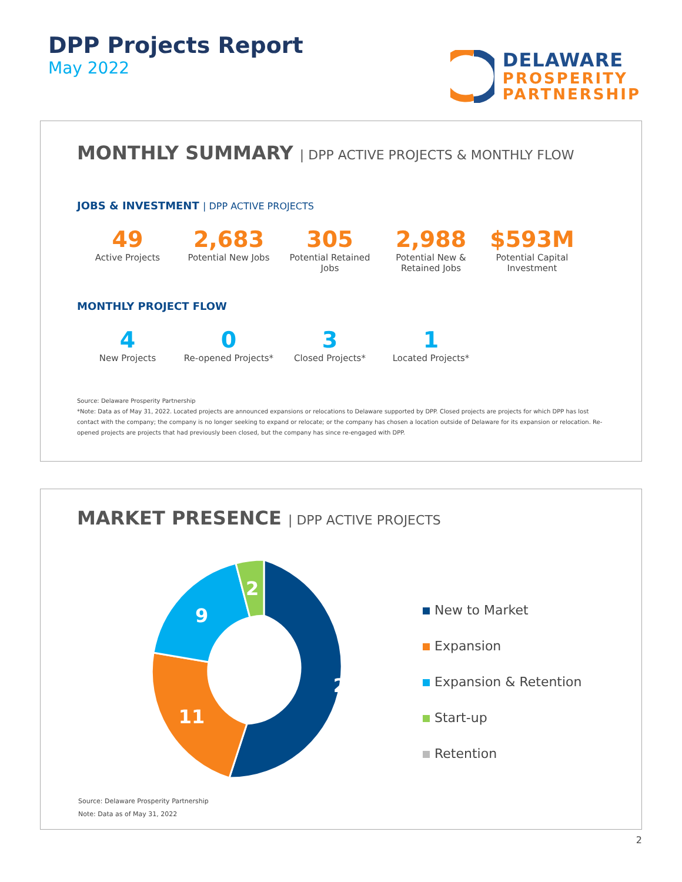DPP Projects Report
May 2022
DELAWARE
PROSPERITY
PARTNERSHIP
MONTHLY SUMMARY | DPP ACTIVE PROJECTS & MONTHLY FLOW
JOBS & INVESTMENT | DPP ACTIVE PROJECTS
49
Active Projects
2,683
Potential New Jobs
305
Potential Retained Jobs
2,988
Potential New & Retained Jobs
$593M
Potential Capital Investment
MONTHLY PROJECT FLOW
4
New Projects
0
Re-opened Projects*
3
Closed Projects*
1
Located Projects*
Source: Delaware Prosperity Partnership
*Note: Data as of May 31, 2022. Located projects are announced expansions or relocations to Delaware supported by DPP. Closed projects are projects for which DPP has lost contact with the company; the company is no longer seeking to expand or relocate; or the company has chosen a location outside of Delaware for its expansion or relocation. Re-opened projects are projects that had previously been closed, but the company has since re-engaged with DPP.
MARKET PRESENCE | DPP ACTIVE PROJECTS
27
11
9
2
New to Market
Expansion
Expansion & Retention
Start-up
Retention
Source: Delaware Prosperity Partnership
Note: Data as of May 31, 2022
2